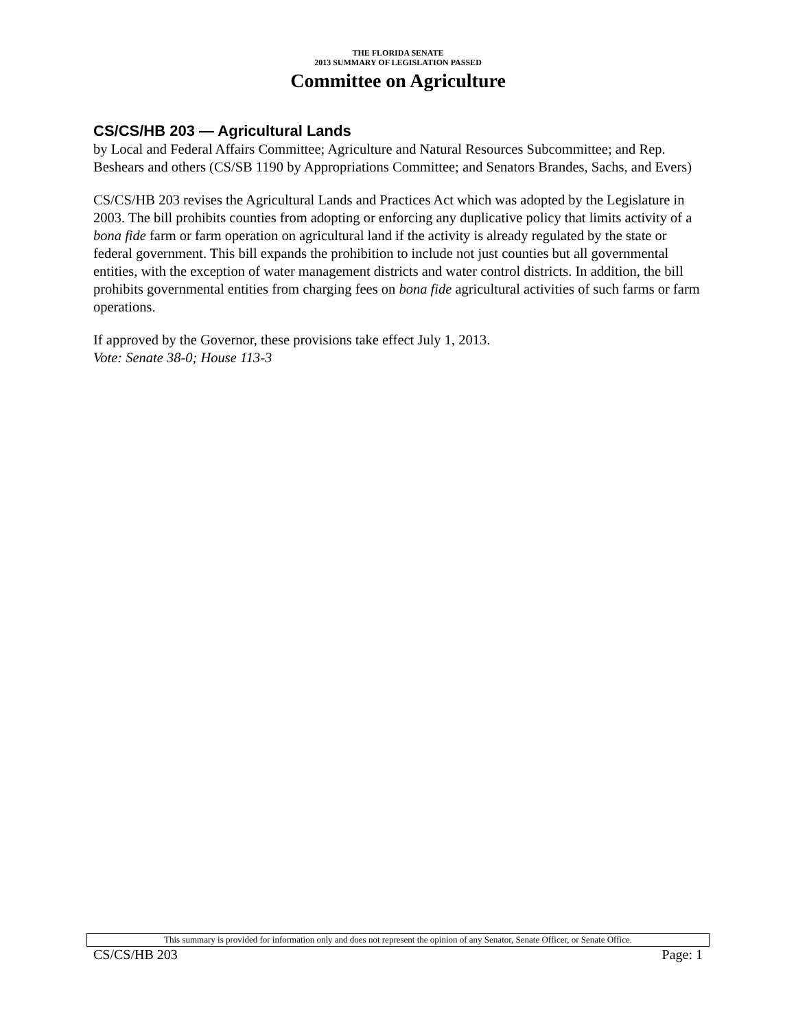THE FLORIDA SENATE
2013 SUMMARY OF LEGISLATION PASSED
Committee on Agriculture
CS/CS/HB 203 — Agricultural Lands
by Local and Federal Affairs Committee; Agriculture and Natural Resources Subcommittee; and Rep. Beshears and others (CS/SB 1190 by Appropriations Committee; and Senators Brandes, Sachs, and Evers)
CS/CS/HB 203 revises the Agricultural Lands and Practices Act which was adopted by the Legislature in 2003. The bill prohibits counties from adopting or enforcing any duplicative policy that limits activity of a bona fide farm or farm operation on agricultural land if the activity is already regulated by the state or federal government. This bill expands the prohibition to include not just counties but all governmental entities, with the exception of water management districts and water control districts. In addition, the bill prohibits governmental entities from charging fees on bona fide agricultural activities of such farms or farm operations.
If approved by the Governor, these provisions take effect July 1, 2013.
Vote: Senate 38-0; House 113-3
This summary is provided for information only and does not represent the opinion of any Senator, Senate Officer, or Senate Office.
CS/CS/HB 203 Page: 1